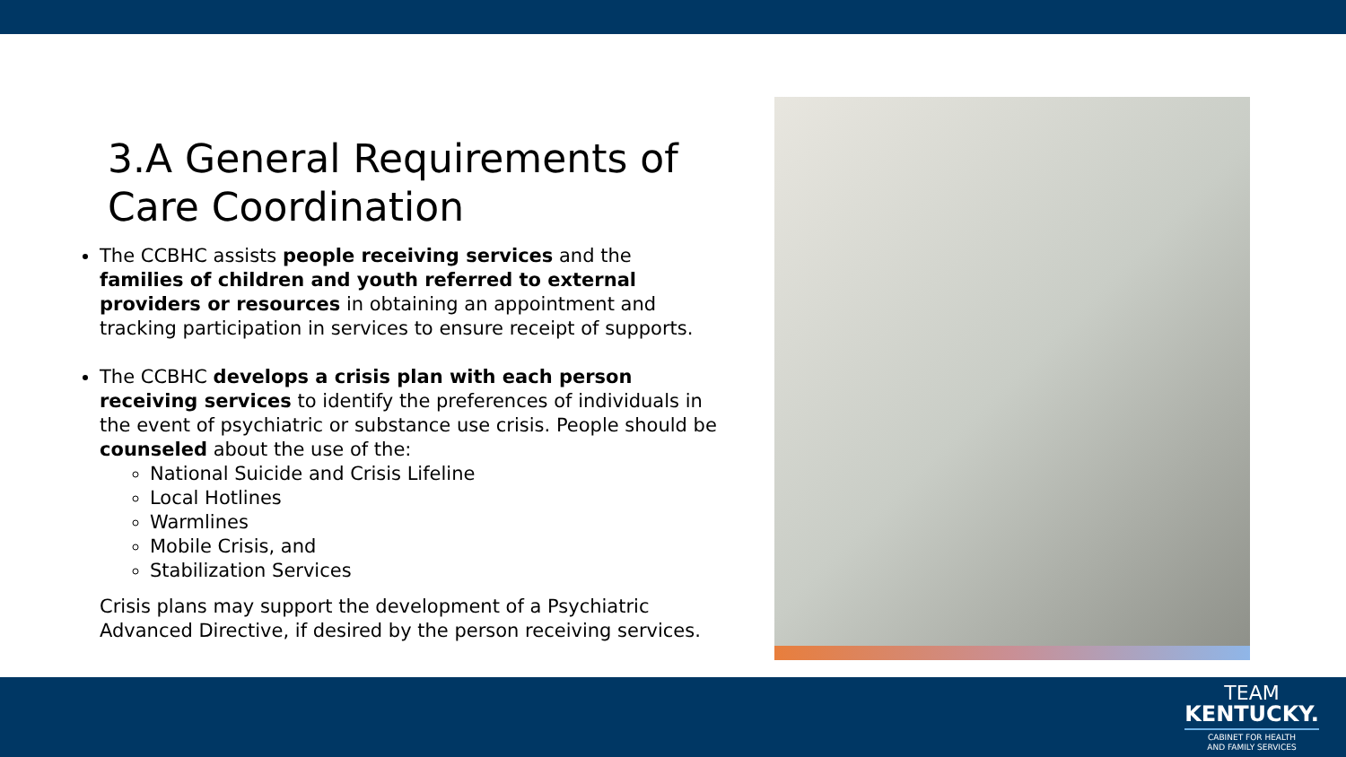3.A General Requirements of Care Coordination
The CCBHC assists people receiving services and the families of children and youth referred to external providers or resources in obtaining an appointment and tracking participation in services to ensure receipt of supports.
The CCBHC develops a crisis plan with each person receiving services to identify the preferences of individuals in the event of psychiatric or substance use crisis. People should be counseled about the use of the:
National Suicide and Crisis Lifeline
Local Hotlines
Warmlines
Mobile Crisis, and
Stabilization Services
Crisis plans may support the development of a Psychiatric Advanced Directive, if desired by the person receiving services.
TEAM
KENTUCKY.
CABINET FOR HEALTH
AND FAMILY SERVICES